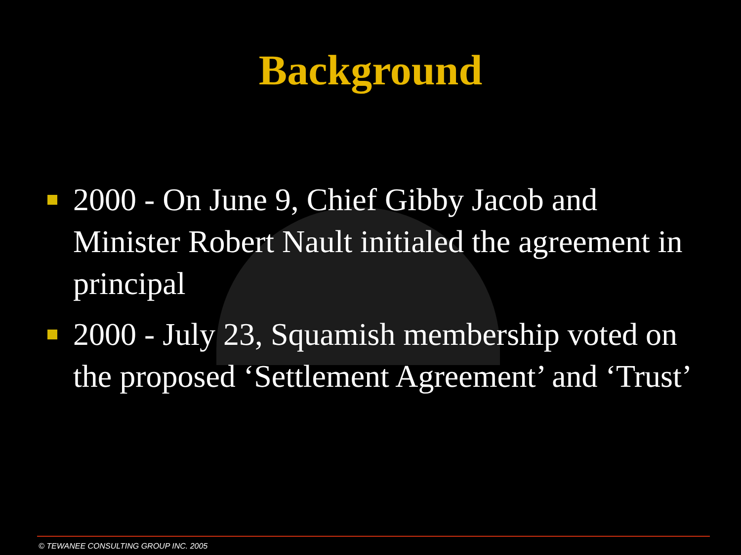Background
2000 - On June 9, Chief Gibby Jacob and Minister Robert Nault initialed the agreement in principal
2000 - July 23, Squamish membership voted on the proposed ‘Settlement Agreement’ and ‘Trust’
© TEWANEE CONSULTING GROUP INC. 2005